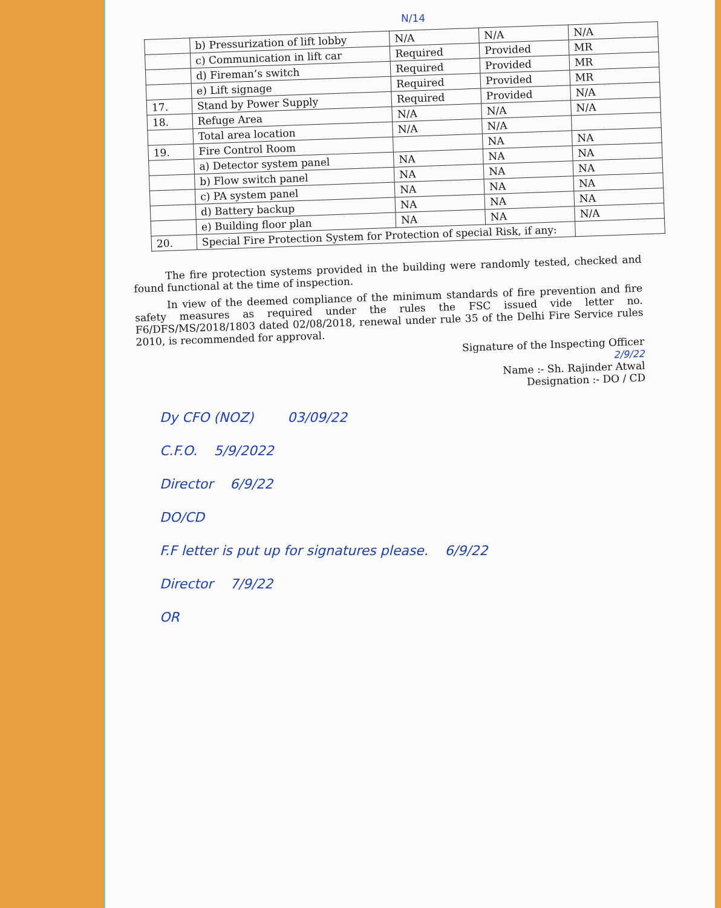N/14
| | b) Pressurization of lift lobby | N/A | N/A | N/A |
| | c) Communication in lift car | Required | Provided | MR |
| | d) Fireman’s switch | Required | Provided | MR |
| | e) Lift signage | Required | Provided | MR |
| 17. | Stand by Power Supply | Required | Provided | N/A |
| 18. | Refuge Area | N/A | N/A | N/A |
| | Total area location | N/A | N/A | |
| 19. | Fire Control Room | | NA | NA |
| | a) Detector system panel | NA | NA | NA |
| | b) Flow switch panel | NA | NA | NA |
| | c) PA system panel | NA | NA | NA |
| | d) Battery backup | NA | NA | NA |
| | e) Building floor plan | NA | NA | N/A |
| 20. | Special Fire Protection System for Protection of special Risk, if any: | | | |
The fire protection systems provided in the building were randomly tested, checked and found functional at the time of inspection.
In view of the deemed compliance of the minimum standards of fire prevention and fire safety measures as required under the rules the FSC issued vide letter no. F6/DFS/MS/2018/1803 dated 02/08/2018, renewal under rule 35 of the Delhi Fire Service rules 2010, is recommended for approval.
Signature of the Inspecting Officer
2/9/22
Name :- Sh. Rajinder Atwal
Designation :- DO / CD
Dy CFO (NOZ) 03/09/22
C.F.O. 5/9/2022
Director 6/9/22
DO/CD
F.F letter is put up for signatures please. 6/9/22
Director 7/9/22
OR